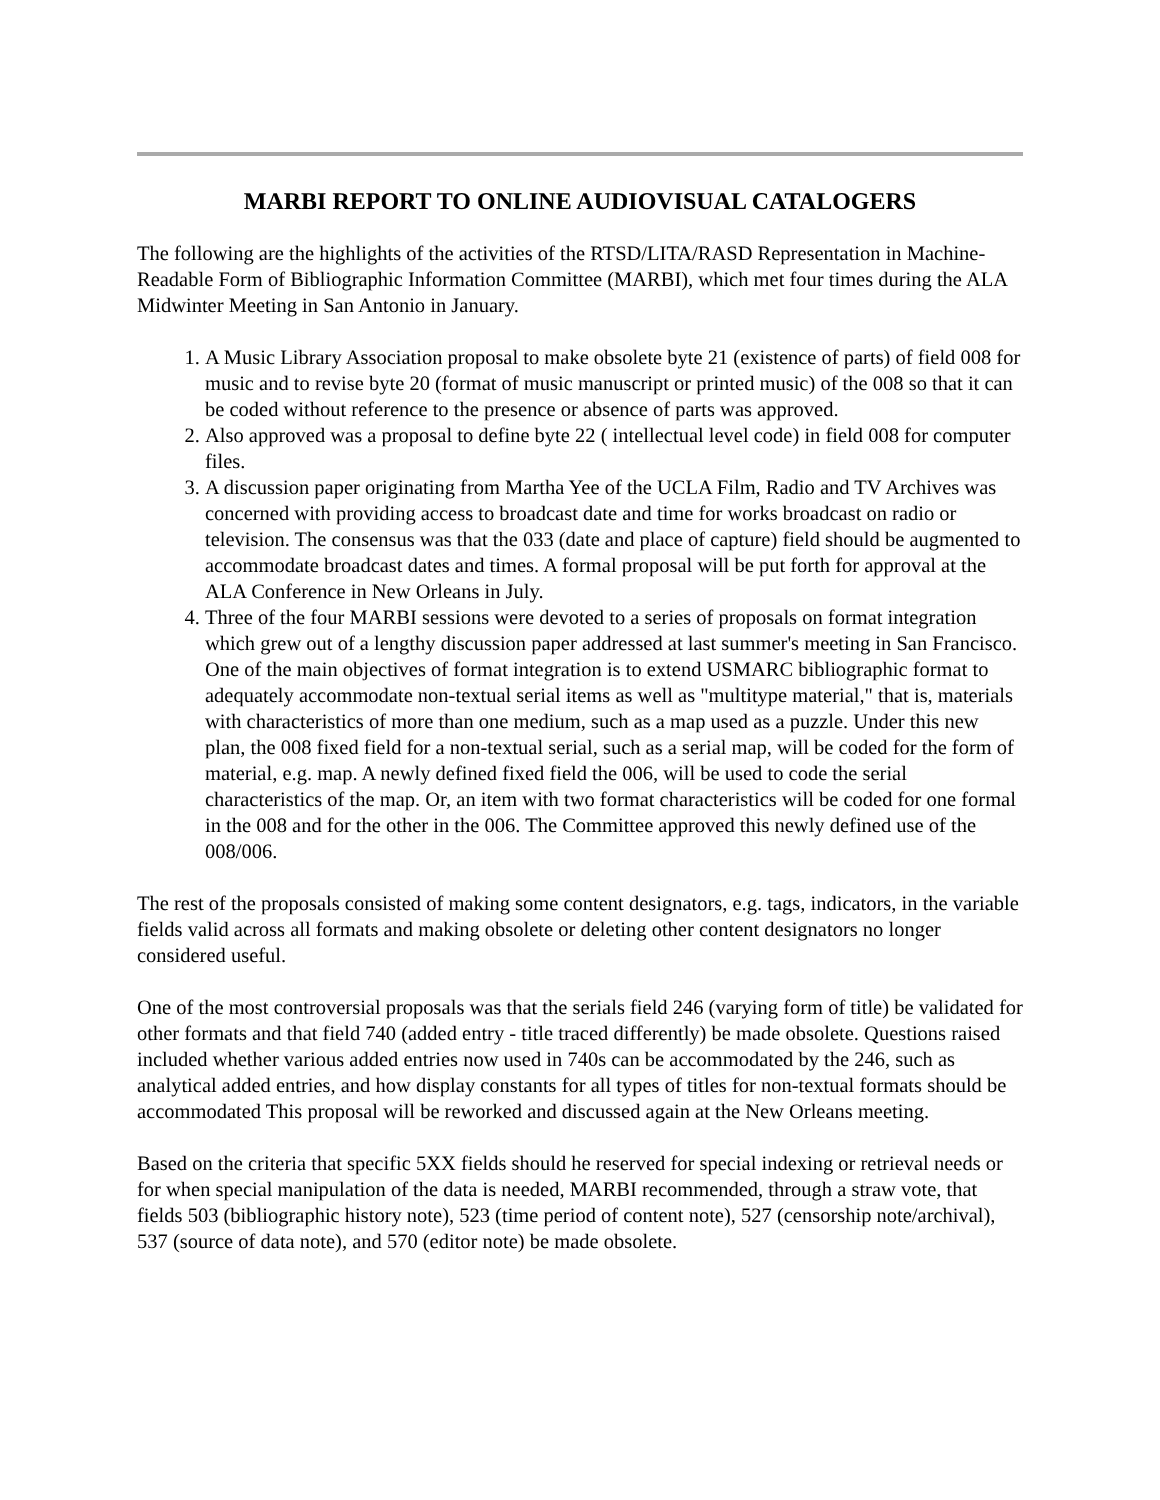MARBI REPORT TO ONLINE AUDIOVISUAL CATALOGERS
The following are the highlights of the activities of the RTSD/LITA/RASD Representation in Machine-Readable Form of Bibliographic Information Committee (MARBI), which met four times during the ALA Midwinter Meeting in San Antonio in January.
1. A Music Library Association proposal to make obsolete byte 21 (existence of parts) of field 008 for music and to revise byte 20 (format of music manuscript or printed music) of the 008 so that it can be coded without reference to the presence or absence of parts was approved.
2. Also approved was a proposal to define byte 22 ( intellectual level code) in field 008 for computer files.
3. A discussion paper originating from Martha Yee of the UCLA Film, Radio and TV Archives was concerned with providing access to broadcast date and time for works broadcast on radio or television. The consensus was that the 033 (date and place of capture) field should be augmented to accommodate broadcast dates and times. A formal proposal will be put forth for approval at the ALA Conference in New Orleans in July.
4. Three of the four MARBI sessions were devoted to a series of proposals on format integration which grew out of a lengthy discussion paper addressed at last summer's meeting in San Francisco. One of the main objectives of format integration is to extend USMARC bibliographic format to adequately accommodate non-textual serial items as well as "multitype material," that is, materials with characteristics of more than one medium, such as a map used as a puzzle. Under this new plan, the 008 fixed field for a non-textual serial, such as a serial map, will be coded for the form of material, e.g. map. A newly defined fixed field the 006, will be used to code the serial characteristics of the map. Or, an item with two format characteristics will be coded for one formal in the 008 and for the other in the 006. The Committee approved this newly defined use of the 008/006.
The rest of the proposals consisted of making some content designators, e.g. tags, indicators, in the variable fields valid across all formats and making obsolete or deleting other content designators no longer considered useful.
One of the most controversial proposals was that the serials field 246 (varying form of title) be validated for other formats and that field 740 (added entry - title traced differently) be made obsolete. Questions raised included whether various added entries now used in 740s can be accommodated by the 246, such as analytical added entries, and how display constants for all types of titles for non-textual formats should be accommodated This proposal will be reworked and discussed again at the New Orleans meeting.
Based on the criteria that specific 5XX fields should he reserved for special indexing or retrieval needs or for when special manipulation of the data is needed, MARBI recommended, through a straw vote, that fields 503 (bibliographic history note), 523 (time period of content note), 527 (censorship note/archival), 537 (source of data note), and 570 (editor note) be made obsolete.